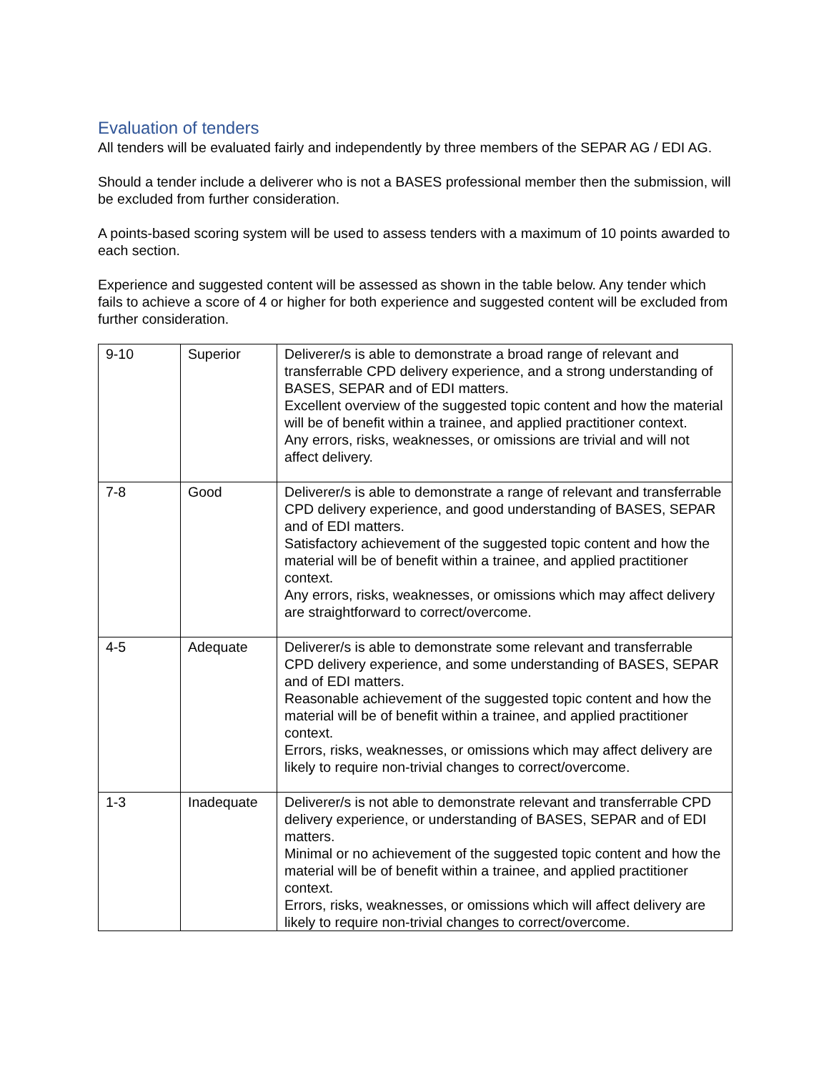Evaluation of tenders
All tenders will be evaluated fairly and independently by three members of the SEPAR AG / EDI AG.
Should a tender include a deliverer who is not a BASES professional member then the submission, will be excluded from further consideration.
A points-based scoring system will be used to assess tenders with a maximum of 10 points awarded to each section.
Experience and suggested content will be assessed as shown in the table below. Any tender which fails to achieve a score of 4 or higher for both experience and suggested content will be excluded from further consideration.
| 9-10 | Superior | Deliverer/s is able to demonstrate a broad range of relevant and transferrable CPD delivery experience, and a strong understanding of BASES, SEPAR and of EDI matters. Excellent overview of the suggested topic content and how the material will be of benefit within a trainee, and applied practitioner context. Any errors, risks, weaknesses, or omissions are trivial and will not affect delivery. |
| 7-8 | Good | Deliverer/s is able to demonstrate a range of relevant and transferrable CPD delivery experience, and good understanding of BASES, SEPAR and of EDI matters. Satisfactory achievement of the suggested topic content and how the material will be of benefit within a trainee, and applied practitioner context. Any errors, risks, weaknesses, or omissions which may affect delivery are straightforward to correct/overcome. |
| 4-5 | Adequate | Deliverer/s is able to demonstrate some relevant and transferrable CPD delivery experience, and some understanding of BASES, SEPAR and of EDI matters. Reasonable achievement of the suggested topic content and how the material will be of benefit within a trainee, and applied practitioner context. Errors, risks, weaknesses, or omissions which may affect delivery are likely to require non-trivial changes to correct/overcome. |
| 1-3 | Inadequate | Deliverer/s is not able to demonstrate relevant and transferrable CPD delivery experience, or understanding of BASES, SEPAR and of EDI matters. Minimal or no achievement of the suggested topic content and how the material will be of benefit within a trainee, and applied practitioner context. Errors, risks, weaknesses, or omissions which will affect delivery are likely to require non-trivial changes to correct/overcome. |